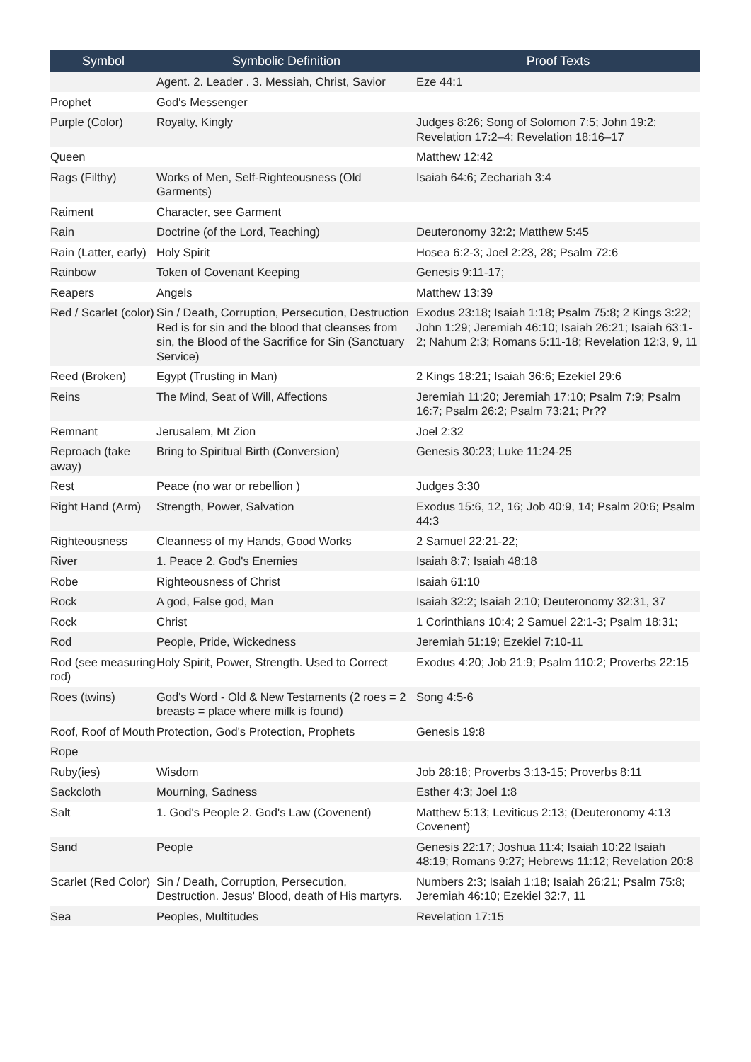| Symbol | Symbolic Definition | Proof Texts |
| --- | --- | --- |
| | Agent. 2. Leader . 3. Messiah, Christ, Savior | Eze 44:1 |
| Prophet | God's Messenger | |
| Purple (Color) | Royalty, Kingly | Judges 8:26; Song of Solomon 7:5; John 19:2; Revelation 17:2–4; Revelation 18:16–17 |
| Queen | | Matthew 12:42 |
| Rags (Filthy) | Works of Men, Self-Righteousness (Old Garments) | Isaiah 64:6; Zechariah 3:4 |
| Raiment | Character, see Garment | |
| Rain | Doctrine (of the Lord, Teaching) | Deuteronomy 32:2; Matthew 5:45 |
| Rain (Latter, early) | Holy Spirit | Hosea 6:2-3; Joel 2:23, 28; Psalm 72:6 |
| Rainbow | Token of Covenant Keeping | Genesis 9:11-17; |
| Reapers | Angels | Matthew 13:39 |
| Red / Scarlet (color) | Sin / Death, Corruption, Persecution, Destruction Red is for sin and the blood that cleanses from sin, the Blood of the Sacrifice for Sin (Sanctuary Service) | Exodus 23:18; Isaiah 1:18; Psalm 75:8; 2 Kings 3:22; John 1:29; Jeremiah 46:10; Isaiah 26:21; Isaiah 63:1-2; Nahum 2:3; Romans 5:11-18; Revelation 12:3, 9, 11 |
| Reed (Broken) | Egypt (Trusting in Man) | 2 Kings 18:21; Isaiah 36:6; Ezekiel 29:6 |
| Reins | The Mind, Seat of Will, Affections | Jeremiah 11:20; Jeremiah 17:10; Psalm 7:9; Psalm 16:7; Psalm 26:2; Psalm 73:21; Pr?? |
| Remnant | Jerusalem, Mt Zion | Joel 2:32 |
| Reproach (take away) | Bring to Spiritual Birth (Conversion) | Genesis 30:23; Luke 11:24-25 |
| Rest | Peace (no war or rebellion ) | Judges 3:30 |
| Right Hand (Arm) | Strength, Power, Salvation | Exodus 15:6, 12, 16; Job 40:9, 14; Psalm 20:6; Psalm 44:3 |
| Righteousness | Cleanness of my Hands, Good Works | 2 Samuel 22:21-22; |
| River | 1. Peace 2. God's Enemies | Isaiah 8:7; Isaiah 48:18 |
| Robe | Righteousness of Christ | Isaiah 61:10 |
| Rock | A god, False god, Man | Isaiah 32:2; Isaiah 2:10; Deuteronomy 32:31, 37 |
| Rock | Christ | 1 Corinthians 10:4; 2 Samuel 22:1-3; Psalm 18:31; |
| Rod | People, Pride, Wickedness | Jeremiah 51:19; Ezekiel 7:10-11 |
| Rod (see measuring rod) | Holy Spirit, Power, Strength. Used to Correct | Exodus 4:20; Job 21:9; Psalm 110:2; Proverbs 22:15 |
| Roes (twins) | God's Word - Old & New Testaments (2 roes = 2 breasts = place where milk is found) | Song 4:5-6 |
| Roof, Roof of Mouth | Protection, God's Protection, Prophets | Genesis 19:8 |
| Rope | | |
| Ruby(ies) | Wisdom | Job 28:18; Proverbs 3:13-15; Proverbs 8:11 |
| Sackcloth | Mourning, Sadness | Esther 4:3; Joel 1:8 |
| Salt | 1. God's People 2. God's Law (Covenent) | Matthew 5:13; Leviticus 2:13; (Deuteronomy 4:13 Covenent) |
| Sand | People | Genesis 22:17; Joshua 11:4; Isaiah 10:22 Isaiah 48:19; Romans 9:27; Hebrews 11:12; Revelation 20:8 |
| Scarlet (Red Color) | Sin / Death, Corruption, Persecution, Destruction. Jesus' Blood, death of His martyrs. | Numbers 2:3; Isaiah 1:18; Isaiah 26:21; Psalm 75:8; Jeremiah 46:10; Ezekiel 32:7, 11 |
| Sea | Peoples, Multitudes | Revelation 17:15 |